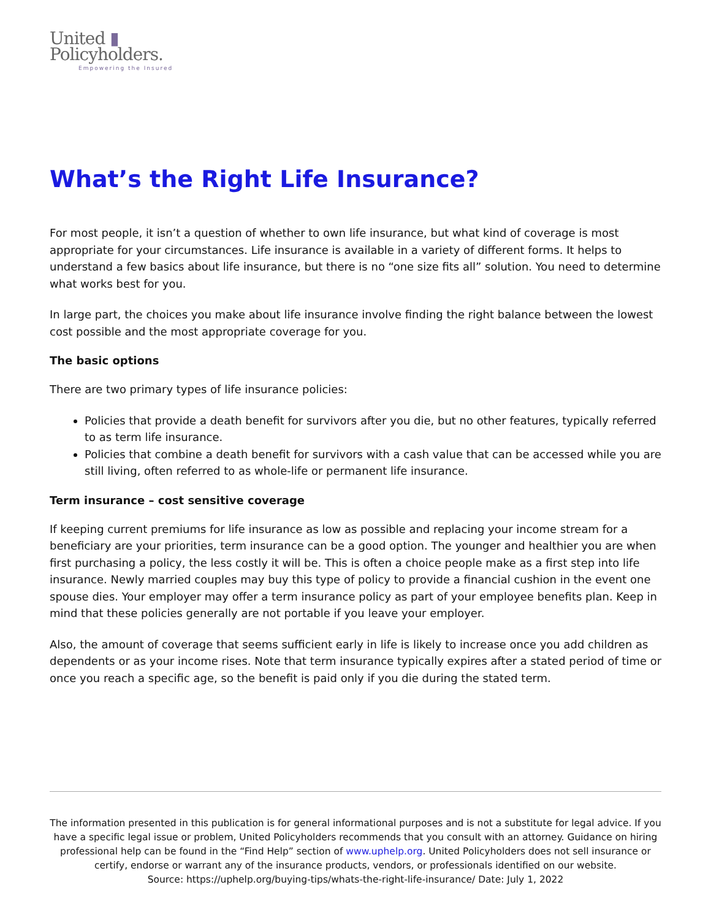United ▮
Policyholders.
Empowering the Insured
What’s the Right Life Insurance?
For most people, it isn’t a question of whether to own life insurance, but what kind of coverage is most appropriate for your circumstances. Life insurance is available in a variety of different forms. It helps to understand a few basics about life insurance, but there is no “one size fits all” solution. You need to determine what works best for you.
In large part, the choices you make about life insurance involve finding the right balance between the lowest cost possible and the most appropriate coverage for you.
The basic options
There are two primary types of life insurance policies:
Policies that provide a death benefit for survivors after you die, but no other features, typically referred to as term life insurance.
Policies that combine a death benefit for survivors with a cash value that can be accessed while you are still living, often referred to as whole-life or permanent life insurance.
Term insurance – cost sensitive coverage
If keeping current premiums for life insurance as low as possible and replacing your income stream for a beneficiary are your priorities, term insurance can be a good option. The younger and healthier you are when first purchasing a policy, the less costly it will be. This is often a choice people make as a first step into life insurance. Newly married couples may buy this type of policy to provide a financial cushion in the event one spouse dies. Your employer may offer a term insurance policy as part of your employee benefits plan. Keep in mind that these policies generally are not portable if you leave your employer.
Also, the amount of coverage that seems sufficient early in life is likely to increase once you add children as dependents or as your income rises. Note that term insurance typically expires after a stated period of time or once you reach a specific age, so the benefit is paid only if you die during the stated term.
The information presented in this publication is for general informational purposes and is not a substitute for legal advice. If you have a specific legal issue or problem, United Policyholders recommends that you consult with an attorney. Guidance on hiring professional help can be found in the “Find Help” section of www.uphelp.org. United Policyholders does not sell insurance or certify, endorse or warrant any of the insurance products, vendors, or professionals identified on our website.
Source: https://uphelp.org/buying-tips/whats-the-right-life-insurance/ Date: July 1, 2022